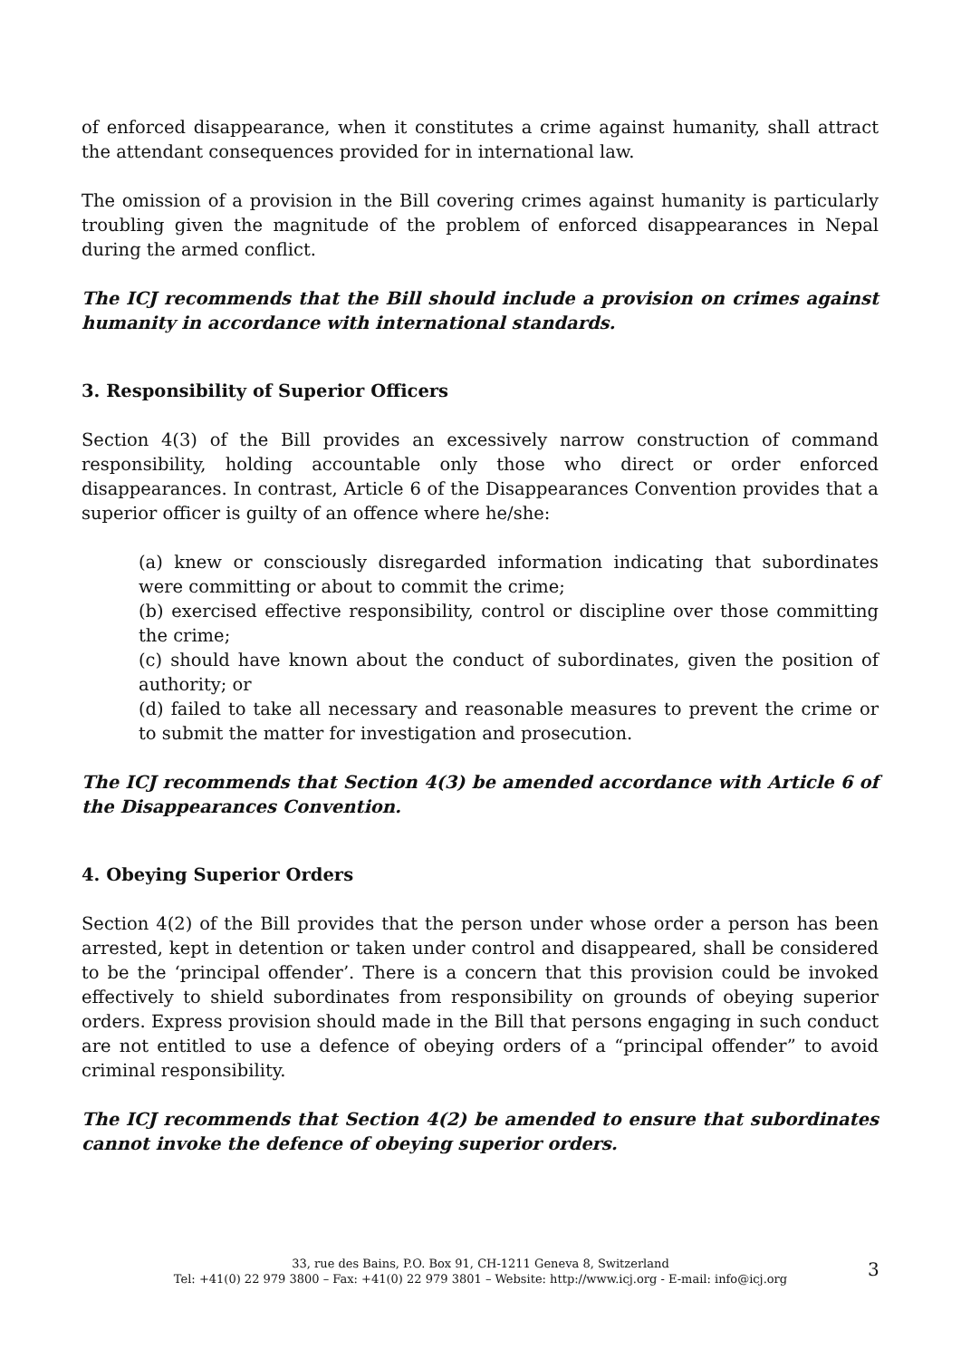of enforced disappearance, when it constitutes a crime against humanity, shall attract the attendant consequences provided for in international law.
The omission of a provision in the Bill covering crimes against humanity is particularly troubling given the magnitude of the problem of enforced disappearances in Nepal during the armed conflict.
The ICJ recommends that the Bill should include a provision on crimes against humanity in accordance with international standards.
3. Responsibility of Superior Officers
Section 4(3) of the Bill provides an excessively narrow construction of command responsibility, holding accountable only those who direct or order enforced disappearances. In contrast, Article 6 of the Disappearances Convention provides that a superior officer is guilty of an offence where he/she:
(a) knew or consciously disregarded information indicating that subordinates were committing or about to commit the crime;
(b) exercised effective responsibility, control or discipline over those committing the crime;
(c) should have known about the conduct of subordinates, given the position of authority; or
(d) failed to take all necessary and reasonable measures to prevent the crime or to submit the matter for investigation and prosecution.
The ICJ recommends that Section 4(3) be amended accordance with Article 6 of the Disappearances Convention.
4. Obeying Superior Orders
Section 4(2) of the Bill provides that the person under whose order a person has been arrested, kept in detention or taken under control and disappeared, shall be considered to be the ‘principal offender’. There is a concern that this provision could be invoked effectively to shield subordinates from responsibility on grounds of obeying superior orders. Express provision should made in the Bill that persons engaging in such conduct are not entitled to use a defence of obeying orders of a “principal offender” to avoid criminal responsibility.
The ICJ recommends that Section 4(2) be amended to ensure that subordinates cannot invoke the defence of obeying superior orders.
33, rue des Bains, P.O. Box 91, CH-1211 Geneva 8, Switzerland
Tel: +41(0) 22 979 3800 – Fax: +41(0) 22 979 3801 – Website: http://www.icj.org - E-mail: info@icj.org
3